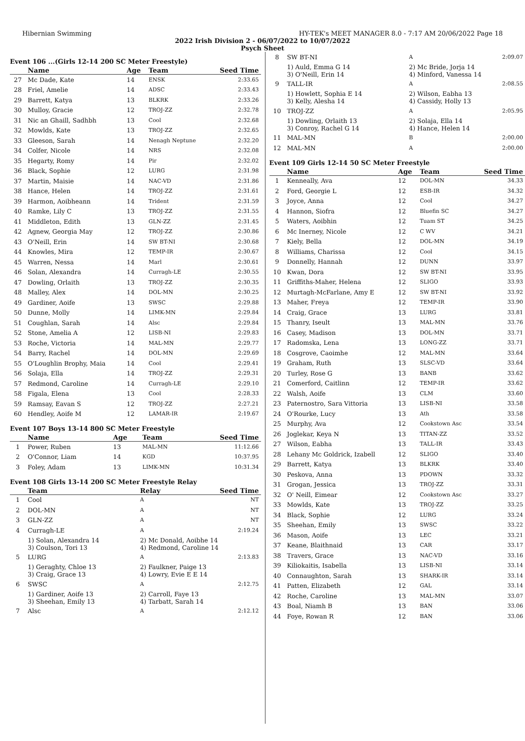Hibernian Swimming HY-TEK's MEET MANAGER 8.0 - 7:17 AM 20/06/2022 Page 18
2022 Irish Division 2 - 06/07/2022 to 10/07/2022
Psych Sheet
Event 106 ...(Girls 12-14 200 SC Meter Freestyle)
| | Name | Age | Team | Seed Time |
| --- | --- | --- | --- | --- |
| 27 | Mc Dade, Kate | 14 | ENSK | 2:33.65 |
| 28 | Friel, Amelie | 14 | ADSC | 2:33.43 |
| 29 | Barrett, Katya | 13 | BLKRK | 2:33.26 |
| 30 | Mulloy, Gracie | 12 | TROJ-ZZ | 2:32.78 |
| 31 | Nic an Ghaill, Sadhbh | 13 | Cool | 2:32.68 |
| 32 | Mowlds, Kate | 13 | TROJ-ZZ | 2:32.65 |
| 33 | Gleeson, Sarah | 14 | Nenagh Neptune | 2:32.20 |
| 34 | Colfer, Nicole | 14 | NRS | 2:32.08 |
| 35 | Hegarty, Romy | 14 | Pir | 2:32.02 |
| 36 | Black, Sophie | 12 | LURG | 2:31.98 |
| 37 | Martin, Maisie | 14 | NAC-VD | 2:31.86 |
| 38 | Hance, Helen | 14 | TROJ-ZZ | 2:31.61 |
| 39 | Harmon, Aoibheann | 14 | Trident | 2:31.59 |
| 40 | Ramke, Lily C | 13 | TROJ-ZZ | 2:31.55 |
| 41 | Middleton, Edith | 13 | GLN-ZZ | 2:31.45 |
| 42 | Agnew, Georgia May | 12 | TROJ-ZZ | 2:30.86 |
| 43 | O'Neill, Erin | 14 | SW BT-NI | 2:30.68 |
| 44 | Knowles, Mira | 12 | TEMP-IR | 2:30.67 |
| 45 | Warren, Nessa | 14 | Marl | 2:30.61 |
| 46 | Solan, Alexandra | 14 | Curragh-LE | 2:30.55 |
| 47 | Dowling, Orlaith | 13 | TROJ-ZZ | 2:30.35 |
| 48 | Malley, Alex | 14 | DOL-MN | 2:30.25 |
| 49 | Gardiner, Aoife | 13 | SWSC | 2:29.88 |
| 50 | Dunne, Molly | 14 | LIMK-MN | 2:29.84 |
| 51 | Coughlan, Sarah | 14 | Alsc | 2:29.84 |
| 52 | Stone, Amelia A | 12 | LISB-NI | 2:29.83 |
| 53 | Roche, Victoria | 14 | MAL-MN | 2:29.77 |
| 54 | Barry, Rachel | 14 | DOL-MN | 2:29.69 |
| 55 | O'Loughlin Brophy, Maia | 14 | Cool | 2:29.41 |
| 56 | Solaja, Ella | 14 | TROJ-ZZ | 2:29.31 |
| 57 | Redmond, Caroline | 14 | Curragh-LE | 2:29.10 |
| 58 | Figala, Elena | 13 | Cool | 2:28.33 |
| 59 | Ramsay, Eavan S | 12 | TROJ-ZZ | 2:27.21 |
| 60 | Hendley, Aoife M | 12 | LAMAR-IR | 2:19.67 |
Event 107 Boys 13-14 800 SC Meter Freestyle
| | Name | Age | Team | Seed Time |
| --- | --- | --- | --- | --- |
| 1 | Power, Ruben | 13 | MAL-MN | 11:12.66 |
| 2 | O'Connor, Liam | 14 | KGD | 10:37.95 |
| 3 | Foley, Adam | 13 | LIMK-MN | 10:31.34 |
Event 108 Girls 13-14 200 SC Meter Freestyle Relay
| | Team | Relay | Seed Time |
| --- | --- | --- | --- |
| 1 | Cool | A | NT |
| 2 | DOL-MN | A | NT |
| 3 | GLN-ZZ | A | NT |
| 4 | Curragh-LE | A | 2:19.24 |
| | 1) Solan, Alexandra 14 3) Coulson, Tori 13 | 2) Mc Donald, Aoibhe 14 4) Redmond, Caroline 14 | |
| 5 | LURG | A | 2:13.83 |
| | 1) Geraghty, Chloe 13 3) Craig, Grace 13 | 2) Faulkner, Paige 13 4) Lowry, Evie E E 14 | |
| 6 | SWSC | A | 2:12.75 |
| | 1) Gardiner, Aoife 13 3) Sheehan, Emily 13 | 2) Carroll, Faye 13 4) Tarbatt, Sarah 14 | |
| 7 | Alsc | A | 2:12.12 |
| 8 | SW BT-NI | A | 2:09.07 |
| | 1) Auld, Emma G 14 3) O'Neill, Erin 14 | 2) Mc Bride, Jorja 14 4) Minford, Vanessa 14 | |
| 9 | TALL-IR | A | 2:08.55 |
| | 1) Howlett, Sophia E 14 3) Kelly, Alesha 14 | 2) Wilson, Eabha 13 4) Cassidy, Holly 13 | |
| 10 | TROJ-ZZ | A | 2:05.95 |
| | 1) Dowling, Orlaith 13 3) Conroy, Rachel G 14 | 2) Solaja, Ella 14 4) Hance, Helen 14 | |
| 11 | MAL-MN | B | 2:00.00 |
| 12 | MAL-MN | A | 2:00.00 |
Event 109 Girls 12-14 50 SC Meter Freestyle
| | Name | Age | Team | Seed Time |
| --- | --- | --- | --- | --- |
| 1 | Kenneally, Ava | 12 | DOL-MN | 34.33 |
| 2 | Ford, Georgie L | 12 | ESB-IR | 34.32 |
| 3 | Joyce, Anna | 12 | Cool | 34.27 |
| 4 | Hannon, Siofra | 12 | Bluefin SC | 34.27 |
| 5 | Waters, Aoibhin | 12 | Tuam ST | 34.25 |
| 6 | Mc Inerney, Nicole | 12 | C WV | 34.21 |
| 7 | Kiely, Bella | 12 | DOL-MN | 34.19 |
| 8 | Williams, Charissa | 12 | Cool | 34.15 |
| 9 | Donnelly, Hannah | 12 | DUNN | 33.97 |
| 10 | Kwan, Dora | 12 | SW BT-NI | 33.95 |
| 11 | Griffiths-Maher, Helena | 12 | SLIGO | 33.93 |
| 12 | Murtagh-McFarlane, Amy E | 12 | SW BT-NI | 33.92 |
| 13 | Maher, Freya | 12 | TEMP-IR | 33.90 |
| 14 | Craig, Grace | 13 | LURG | 33.81 |
| 15 | Thanry, Iseult | 13 | MAL-MN | 33.76 |
| 16 | Casey, Madison | 13 | DOL-MN | 33.71 |
| 17 | Radomska, Lena | 13 | LONG-ZZ | 33.71 |
| 18 | Cosgrove, Caoimhe | 12 | MAL-MN | 33.64 |
| 19 | Graham, Ruth | 13 | SLSC-VD | 33.64 |
| 20 | Turley, Rose G | 13 | BANB | 33.62 |
| 21 | Comerford, Caitlinn | 12 | TEMP-IR | 33.62 |
| 22 | Walsh, Aoife | 13 | CLM | 33.60 |
| 23 | Paternostro, Sara Vittoria | 13 | LISB-NI | 33.58 |
| 24 | O'Rourke, Lucy | 13 | Ath | 33.58 |
| 25 | Murphy, Ava | 12 | Cookstown Asc | 33.54 |
| 26 | Joglekar, Keya N | 13 | TITAN-ZZ | 33.52 |
| 27 | Wilson, Eabha | 13 | TALL-IR | 33.43 |
| 28 | Lehany Mc Goldrick, Izabell | 12 | SLIGO | 33.40 |
| 29 | Barrett, Katya | 13 | BLKRK | 33.40 |
| 30 | Peskova, Anna | 13 | PDOWN | 33.32 |
| 31 | Grogan, Jessica | 13 | TROJ-ZZ | 33.31 |
| 32 | O' Neill, Eimear | 12 | Cookstown Asc | 33.27 |
| 33 | Mowlds, Kate | 13 | TROJ-ZZ | 33.25 |
| 34 | Black, Sophie | 12 | LURG | 33.24 |
| 35 | Sheehan, Emily | 13 | SWSC | 33.22 |
| 36 | Mason, Aoife | 13 | LEC | 33.21 |
| 37 | Keane, Blaithnaid | 13 | CAR | 33.17 |
| 38 | Travers, Grace | 13 | NAC-VD | 33.16 |
| 39 | Kiliokaitis, Isabella | 13 | LISB-NI | 33.14 |
| 40 | Connaughton, Sarah | 13 | SHARK-IR | 33.14 |
| 41 | Patten, Elizabeth | 12 | GAL | 33.14 |
| 42 | Roche, Caroline | 13 | MAL-MN | 33.07 |
| 43 | Boal, Niamh B | 13 | BAN | 33.06 |
| 44 | Foye, Rowan R | 12 | BAN | 33.06 |